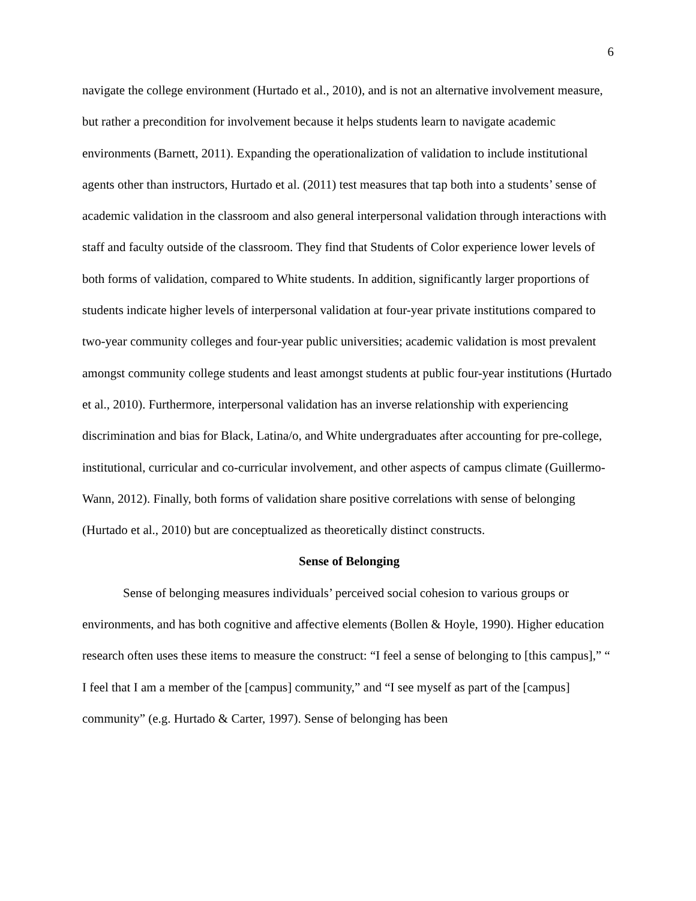6
navigate the college environment (Hurtado et al., 2010), and is not an alternative involvement measure, but rather a precondition for involvement because it helps students learn to navigate academic environments (Barnett, 2011). Expanding the operationalization of validation to include institutional agents other than instructors, Hurtado et al. (2011) test measures that tap both into a students’ sense of academic validation in the classroom and also general interpersonal validation through interactions with staff and faculty outside of the classroom. They find that Students of Color experience lower levels of both forms of validation, compared to White students. In addition, significantly larger proportions of students indicate higher levels of interpersonal validation at four-year private institutions compared to two-year community colleges and four-year public universities; academic validation is most prevalent amongst community college students and least amongst students at public four-year institutions (Hurtado et al., 2010). Furthermore, interpersonal validation has an inverse relationship with experiencing discrimination and bias for Black, Latina/o, and White undergraduates after accounting for pre-college, institutional, curricular and co-curricular involvement, and other aspects of campus climate (Guillermo-Wann, 2012). Finally, both forms of validation share positive correlations with sense of belonging (Hurtado et al., 2010) but are conceptualized as theoretically distinct constructs.
Sense of Belonging
Sense of belonging measures individuals’ perceived social cohesion to various groups or environments, and has both cognitive and affective elements (Bollen & Hoyle, 1990). Higher education research often uses these items to measure the construct: “I feel a sense of belonging to [this campus],” “ I feel that I am a member of the [campus] community,” and “I see myself as part of the [campus] community” (e.g. Hurtado & Carter, 1997). Sense of belonging has been